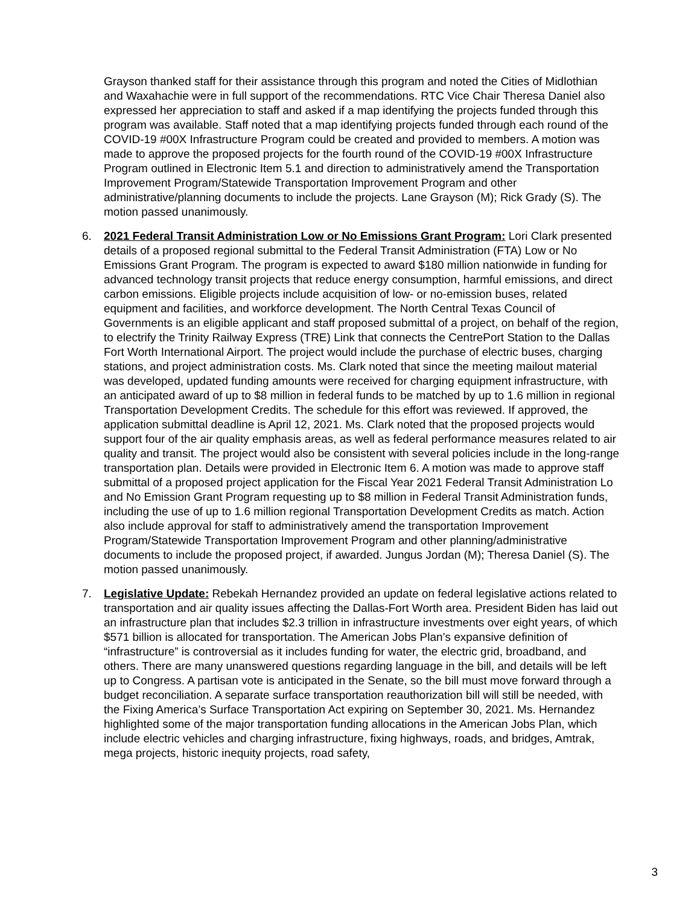Grayson thanked staff for their assistance through this program and noted the Cities of Midlothian and Waxahachie were in full support of the recommendations. RTC Vice Chair Theresa Daniel also expressed her appreciation to staff and asked if a map identifying the projects funded through this program was available. Staff noted that a map identifying projects funded through each round of the COVID-19 #00X Infrastructure Program could be created and provided to members. A motion was made to approve the proposed projects for the fourth round of the COVID-19 #00X Infrastructure Program outlined in Electronic Item 5.1 and direction to administratively amend the Transportation Improvement Program/Statewide Transportation Improvement Program and other administrative/planning documents to include the projects. Lane Grayson (M); Rick Grady (S). The motion passed unanimously.
6. 2021 Federal Transit Administration Low or No Emissions Grant Program: Lori Clark presented details of a proposed regional submittal to the Federal Transit Administration (FTA) Low or No Emissions Grant Program. The program is expected to award $180 million nationwide in funding for advanced technology transit projects that reduce energy consumption, harmful emissions, and direct carbon emissions. Eligible projects include acquisition of low- or no-emission buses, related equipment and facilities, and workforce development. The North Central Texas Council of Governments is an eligible applicant and staff proposed submittal of a project, on behalf of the region, to electrify the Trinity Railway Express (TRE) Link that connects the CentrePort Station to the Dallas Fort Worth International Airport. The project would include the purchase of electric buses, charging stations, and project administration costs. Ms. Clark noted that since the meeting mailout material was developed, updated funding amounts were received for charging equipment infrastructure, with an anticipated award of up to $8 million in federal funds to be matched by up to 1.6 million in regional Transportation Development Credits. The schedule for this effort was reviewed. If approved, the application submittal deadline is April 12, 2021. Ms. Clark noted that the proposed projects would support four of the air quality emphasis areas, as well as federal performance measures related to air quality and transit. The project would also be consistent with several policies include in the long-range transportation plan. Details were provided in Electronic Item 6. A motion was made to approve staff submittal of a proposed project application for the Fiscal Year 2021 Federal Transit Administration Lo and No Emission Grant Program requesting up to $8 million in Federal Transit Administration funds, including the use of up to 1.6 million regional Transportation Development Credits as match. Action also include approval for staff to administratively amend the transportation Improvement Program/Statewide Transportation Improvement Program and other planning/administrative documents to include the proposed project, if awarded. Jungus Jordan (M); Theresa Daniel (S). The motion passed unanimously.
7. Legislative Update: Rebekah Hernandez provided an update on federal legislative actions related to transportation and air quality issues affecting the Dallas-Fort Worth area. President Biden has laid out an infrastructure plan that includes $2.3 trillion in infrastructure investments over eight years, of which $571 billion is allocated for transportation. The American Jobs Plan’s expansive definition of “infrastructure” is controversial as it includes funding for water, the electric grid, broadband, and others. There are many unanswered questions regarding language in the bill, and details will be left up to Congress. A partisan vote is anticipated in the Senate, so the bill must move forward through a budget reconciliation. A separate surface transportation reauthorization bill will still be needed, with the Fixing America’s Surface Transportation Act expiring on September 30, 2021. Ms. Hernandez highlighted some of the major transportation funding allocations in the American Jobs Plan, which include electric vehicles and charging infrastructure, fixing highways, roads, and bridges, Amtrak, mega projects, historic inequity projects, road safety,
3